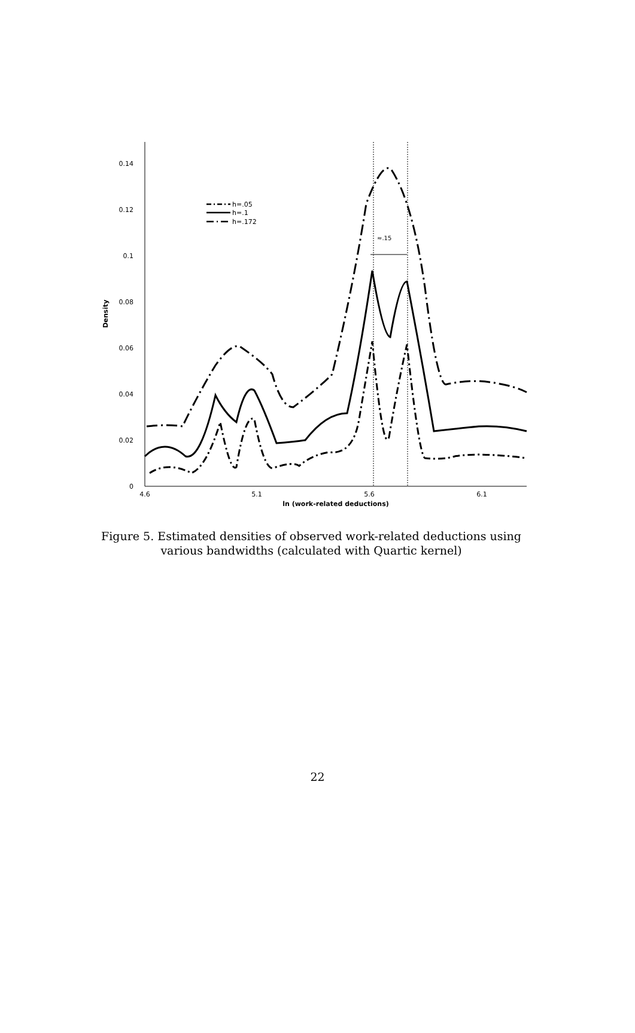0
0.02
0.04
0.06
0.08
0.1
0.12
0.14
4.6
5.1
5.6
6.1
ln (work-related deductions)
Density
≈.15
h=.05
h=.1
h=.172
Figure 5. Estimated densities of observed work-related deductions using various bandwidths (calculated with Quartic kernel)
22